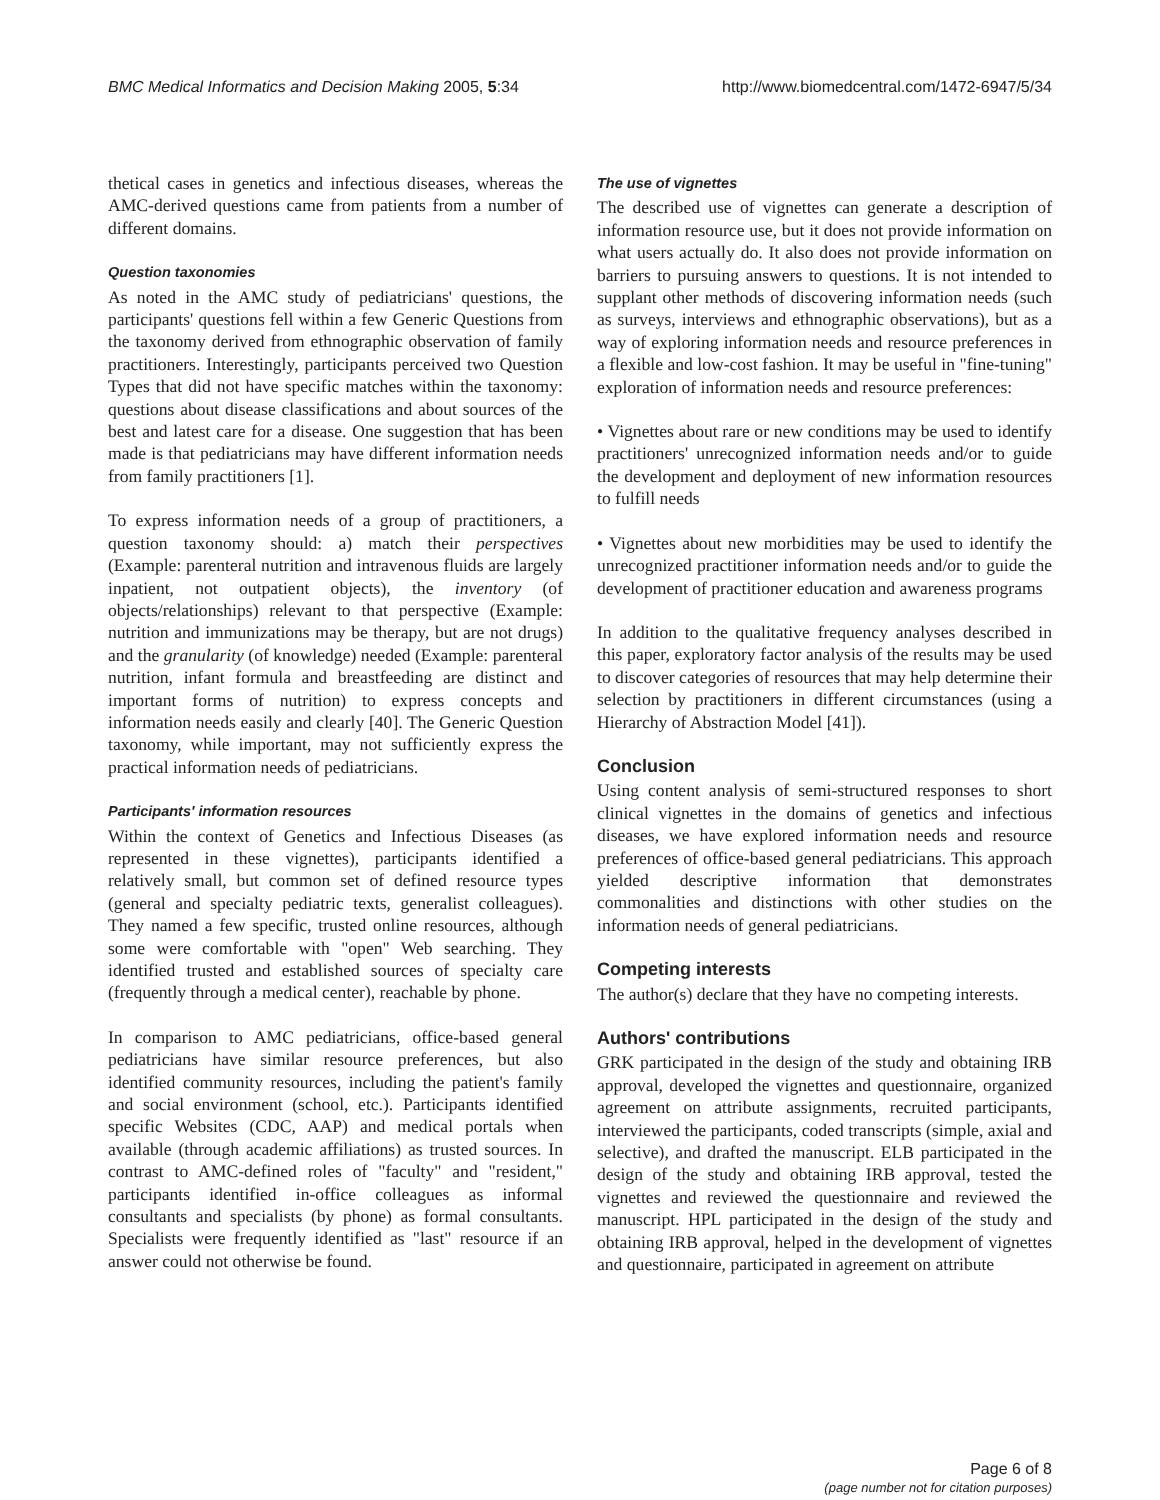BMC Medical Informatics and Decision Making 2005, 5:34 http://www.biomedcentral.com/1472-6947/5/34
thetical cases in genetics and infectious diseases, whereas the AMC-derived questions came from patients from a number of different domains.
Question taxonomies
As noted in the AMC study of pediatricians' questions, the participants' questions fell within a few Generic Questions from the taxonomy derived from ethnographic observation of family practitioners. Interestingly, participants perceived two Question Types that did not have specific matches within the taxonomy: questions about disease classifications and about sources of the best and latest care for a disease. One suggestion that has been made is that pediatricians may have different information needs from family practitioners [1].
To express information needs of a group of practitioners, a question taxonomy should: a) match their perspectives (Example: parenteral nutrition and intravenous fluids are largely inpatient, not outpatient objects), the inventory (of objects/relationships) relevant to that perspective (Example: nutrition and immunizations may be therapy, but are not drugs) and the granularity (of knowledge) needed (Example: parenteral nutrition, infant formula and breastfeeding are distinct and important forms of nutrition) to express concepts and information needs easily and clearly [40]. The Generic Question taxonomy, while important, may not sufficiently express the practical information needs of pediatricians.
Participants' information resources
Within the context of Genetics and Infectious Diseases (as represented in these vignettes), participants identified a relatively small, but common set of defined resource types (general and specialty pediatric texts, generalist colleagues). They named a few specific, trusted online resources, although some were comfortable with "open" Web searching. They identified trusted and established sources of specialty care (frequently through a medical center), reachable by phone.
In comparison to AMC pediatricians, office-based general pediatricians have similar resource preferences, but also identified community resources, including the patient's family and social environment (school, etc.). Participants identified specific Websites (CDC, AAP) and medical portals when available (through academic affiliations) as trusted sources. In contrast to AMC-defined roles of "faculty" and "resident," participants identified in-office colleagues as informal consultants and specialists (by phone) as formal consultants. Specialists were frequently identified as "last" resource if an answer could not otherwise be found.
The use of vignettes
The described use of vignettes can generate a description of information resource use, but it does not provide information on what users actually do. It also does not provide information on barriers to pursuing answers to questions. It is not intended to supplant other methods of discovering information needs (such as surveys, interviews and ethnographic observations), but as a way of exploring information needs and resource preferences in a flexible and low-cost fashion. It may be useful in "fine-tuning" exploration of information needs and resource preferences:
• Vignettes about rare or new conditions may be used to identify practitioners' unrecognized information needs and/or to guide the development and deployment of new information resources to fulfill needs
• Vignettes about new morbidities may be used to identify the unrecognized practitioner information needs and/or to guide the development of practitioner education and awareness programs
In addition to the qualitative frequency analyses described in this paper, exploratory factor analysis of the results may be used to discover categories of resources that may help determine their selection by practitioners in different circumstances (using a Hierarchy of Abstraction Model [41]).
Conclusion
Using content analysis of semi-structured responses to short clinical vignettes in the domains of genetics and infectious diseases, we have explored information needs and resource preferences of office-based general pediatricians. This approach yielded descriptive information that demonstrates commonalities and distinctions with other studies on the information needs of general pediatricians.
Competing interests
The author(s) declare that they have no competing interests.
Authors' contributions
GRK participated in the design of the study and obtaining IRB approval, developed the vignettes and questionnaire, organized agreement on attribute assignments, recruited participants, interviewed the participants, coded transcripts (simple, axial and selective), and drafted the manuscript. ELB participated in the design of the study and obtaining IRB approval, tested the vignettes and reviewed the questionnaire and reviewed the manuscript. HPL participated in the design of the study and obtaining IRB approval, helped in the development of vignettes and questionnaire, participated in agreement on attribute
Page 6 of 8
(page number not for citation purposes)